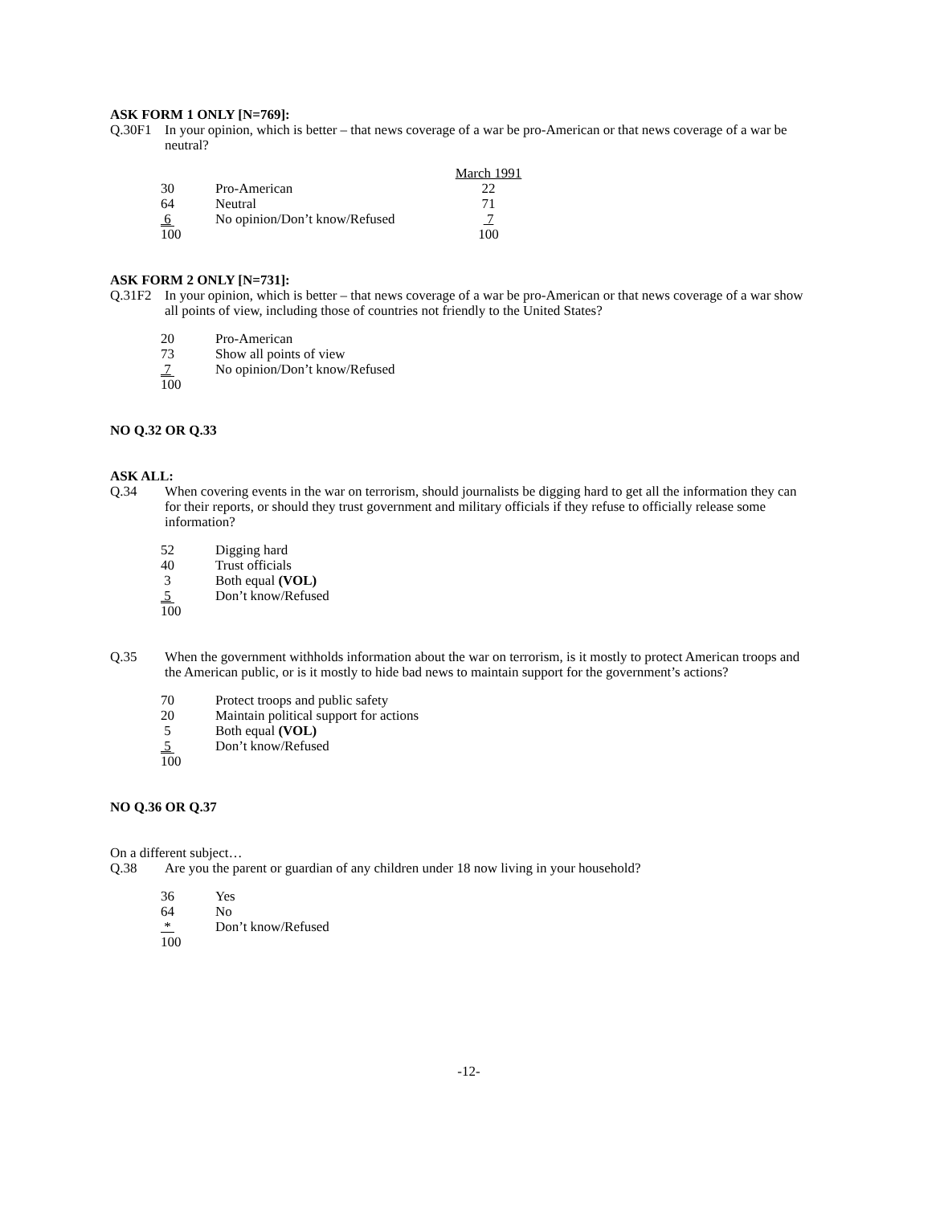ASK FORM 1 ONLY [N=769]:
Q.30F1 In your opinion, which is better – that news coverage of a war be pro-American or that news coverage of a war be neutral?
| | | March 1991 |
| 30 | Pro-American | 22 |
| 64 | Neutral | 71 |
| 6 | No opinion/Don’t know/Refused | 7 |
| 10 0 | | 100 |
ASK FORM 2 ONLY [N=731]:
Q.31F2 In your opinion, which is better – that news coverage of a war be pro-American or that news coverage of a war show all points of view, including those of countries not friendly to the United States?
| 20 | Pro-American |
| 73 | Show all points of view |
| 7 | No opinion/Don’t know/Refused |
| 10 0 | |
NO Q.32 OR Q.33
ASK ALL:
Q.34 When covering events in the war on terrorism, should journalists be digging hard to get all the information they can for their reports, or should they trust government and military officials if they refuse to officially release some information?
| 52 | Digging hard |
| 40 | Trust officials |
| 3 | Both equal (VOL) |
| 5 | Don’t know/Refused |
| 10 0 | |
Q.35 When the government withholds information about the war on terrorism, is it mostly to protect American troops and the American public, or is it mostly to hide bad news to maintain support for the government’s actions?
| 70 | Protect troops and public safety |
| 20 | Maintain political support for actions |
| 5 | Both equal (VOL) |
| 5 | Don’t know/Refused |
| 10 0 | |
NO Q.36 OR Q.37
On a different subject…
Q.38 Are you the parent or guardian of any children under 18 now living in your household?
| 36 | Yes |
| 64 | No |
| * | Don’t know/Refused |
| 100 | |
-12-